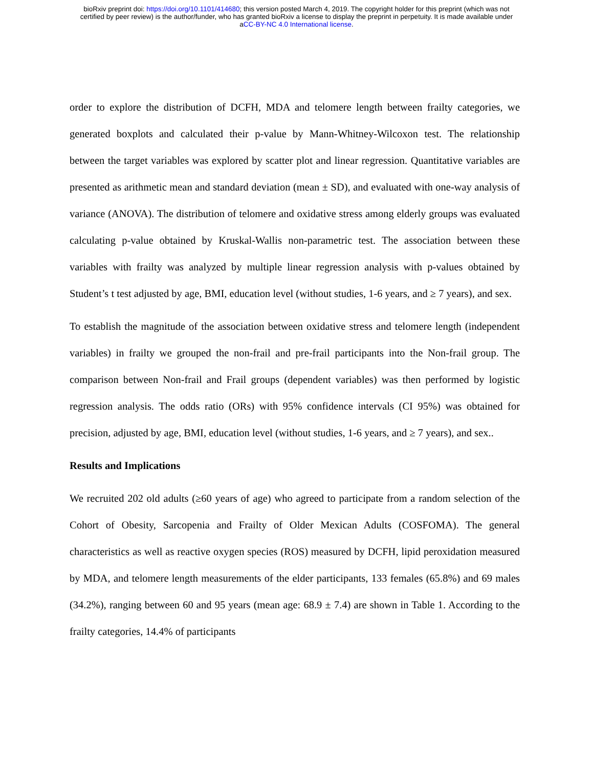bioRxiv preprint doi: https://doi.org/10.1101/414680; this version posted March 4, 2019. The copyright holder for this preprint (which was not
certified by peer review) is the author/funder, who has granted bioRxiv a license to display the preprint in perpetuity. It is made available under
aCC-BY-NC 4.0 International license.
order to explore the distribution of DCFH, MDA and telomere length between frailty categories, we generated boxplots and calculated their p-value by Mann-Whitney-Wilcoxon test. The relationship between the target variables was explored by scatter plot and linear regression. Quantitative variables are presented as arithmetic mean and standard deviation (mean ± SD), and evaluated with one-way analysis of variance (ANOVA). The distribution of telomere and oxidative stress among elderly groups was evaluated calculating p-value obtained by Kruskal-Wallis non-parametric test. The association between these variables with frailty was analyzed by multiple linear regression analysis with p-values obtained by Student’s t test adjusted by age, BMI, education level (without studies, 1-6 years, and ≥ 7 years), and sex.
To establish the magnitude of the association between oxidative stress and telomere length (independent variables) in frailty we grouped the non-frail and pre-frail participants into the Non-frail group. The comparison between Non-frail and Frail groups (dependent variables) was then performed by logistic regression analysis. The odds ratio (ORs) with 95% confidence intervals (CI 95%) was obtained for precision, adjusted by age, BMI, education level (without studies, 1-6 years, and ≥ 7 years), and sex..
Results and Implications
We recruited 202 old adults (≥60 years of age) who agreed to participate from a random selection of the Cohort of Obesity, Sarcopenia and Frailty of Older Mexican Adults (COSFOMA). The general characteristics as well as reactive oxygen species (ROS) measured by DCFH, lipid peroxidation measured by MDA, and telomere length measurements of the elder participants, 133 females (65.8%) and 69 males (34.2%), ranging between 60 and 95 years (mean age: 68.9 ± 7.4) are shown in Table 1. According to the frailty categories, 14.4% of participants